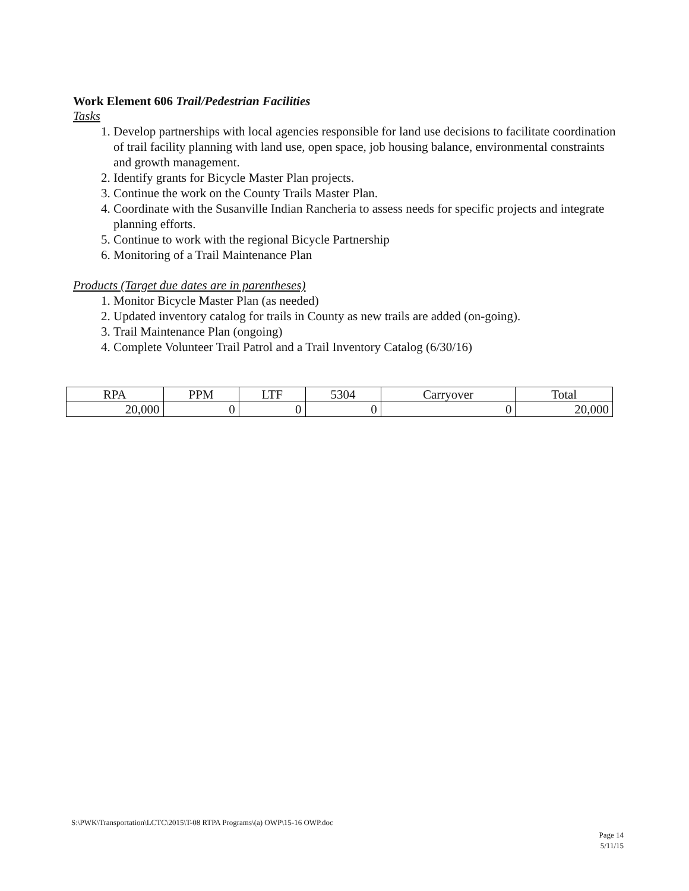Work Element 606 Trail/Pedestrian Facilities
Tasks
1. Develop partnerships with local agencies responsible for land use decisions to facilitate coordination of trail facility planning with land use, open space, job housing balance, environmental constraints and growth management.
2. Identify grants for Bicycle Master Plan projects.
3. Continue the work on the County Trails Master Plan.
4. Coordinate with the Susanville Indian Rancheria to assess needs for specific projects and integrate planning efforts.
5. Continue to work with the regional Bicycle Partnership
6. Monitoring of a Trail Maintenance Plan
Products (Target due dates are in parentheses)
1. Monitor Bicycle Master Plan (as needed)
2. Updated inventory catalog for trails in County as new trails are added (on-going).
3. Trail Maintenance Plan (ongoing)
4. Complete Volunteer Trail Patrol and a Trail Inventory Catalog (6/30/16)
| RPA | PPM | LTF | 5304 | Carryover | Total |
| 20,000 | 0 | 0 | 0 | 0 | 20,000 |
S:\PWK\Transportation\LCTC\2015\T-08 RTPA Programs\(a) OWP\15-16 OWP.doc
Page 14
5/11/15